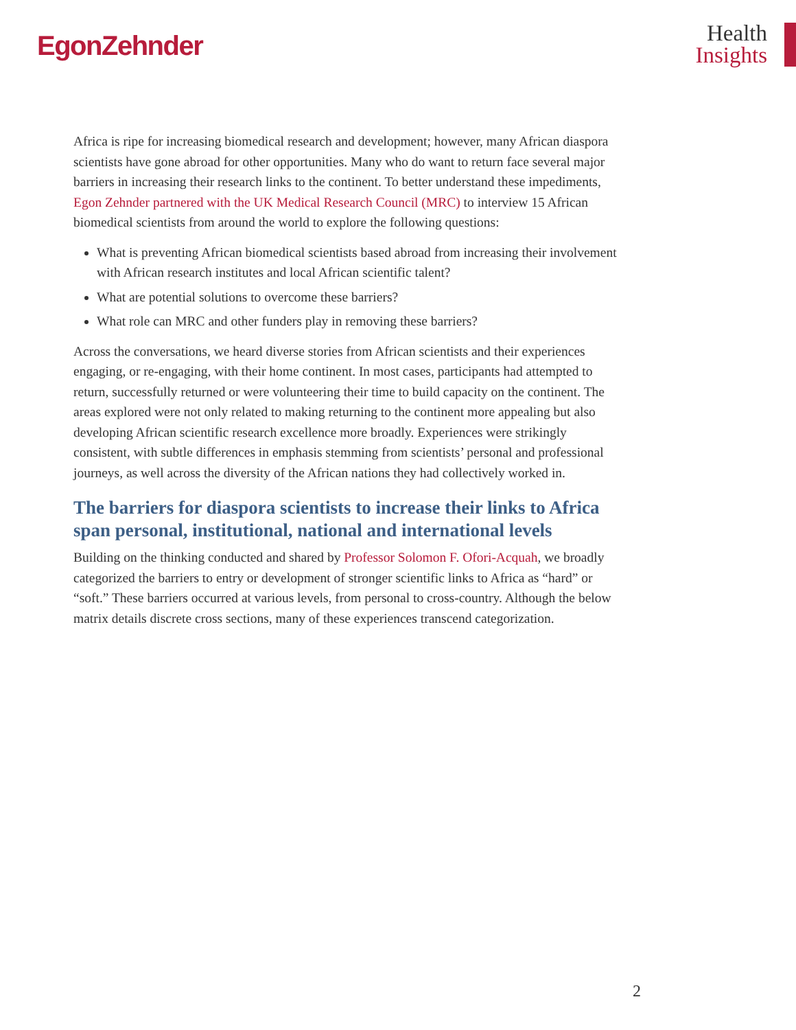EgonZehnder
Health
Insights
Africa is ripe for increasing biomedical research and development; however, many African diaspora scientists have gone abroad for other opportunities. Many who do want to return face several major barriers in increasing their research links to the continent. To better understand these impediments, Egon Zehnder partnered with the UK Medical Research Council (MRC) to interview 15 African biomedical scientists from around the world to explore the following questions:
What is preventing African biomedical scientists based abroad from increasing their involvement with African research institutes and local African scientific talent?
What are potential solutions to overcome these barriers?
What role can MRC and other funders play in removing these barriers?
Across the conversations, we heard diverse stories from African scientists and their experiences engaging, or re-engaging, with their home continent. In most cases, participants had attempted to return, successfully returned or were volunteering their time to build capacity on the continent. The areas explored were not only related to making returning to the continent more appealing but also developing African scientific research excellence more broadly. Experiences were strikingly consistent, with subtle differences in emphasis stemming from scientists’ personal and professional journeys, as well across the diversity of the African nations they had collectively worked in.
The barriers for diaspora scientists to increase their links to Africa span personal, institutional, national and international levels
Building on the thinking conducted and shared by Professor Solomon F. Ofori-Acquah, we broadly categorized the barriers to entry or development of stronger scientific links to Africa as “hard” or “soft.” These barriers occurred at various levels, from personal to cross-country. Although the below matrix details discrete cross sections, many of these experiences transcend categorization.
2